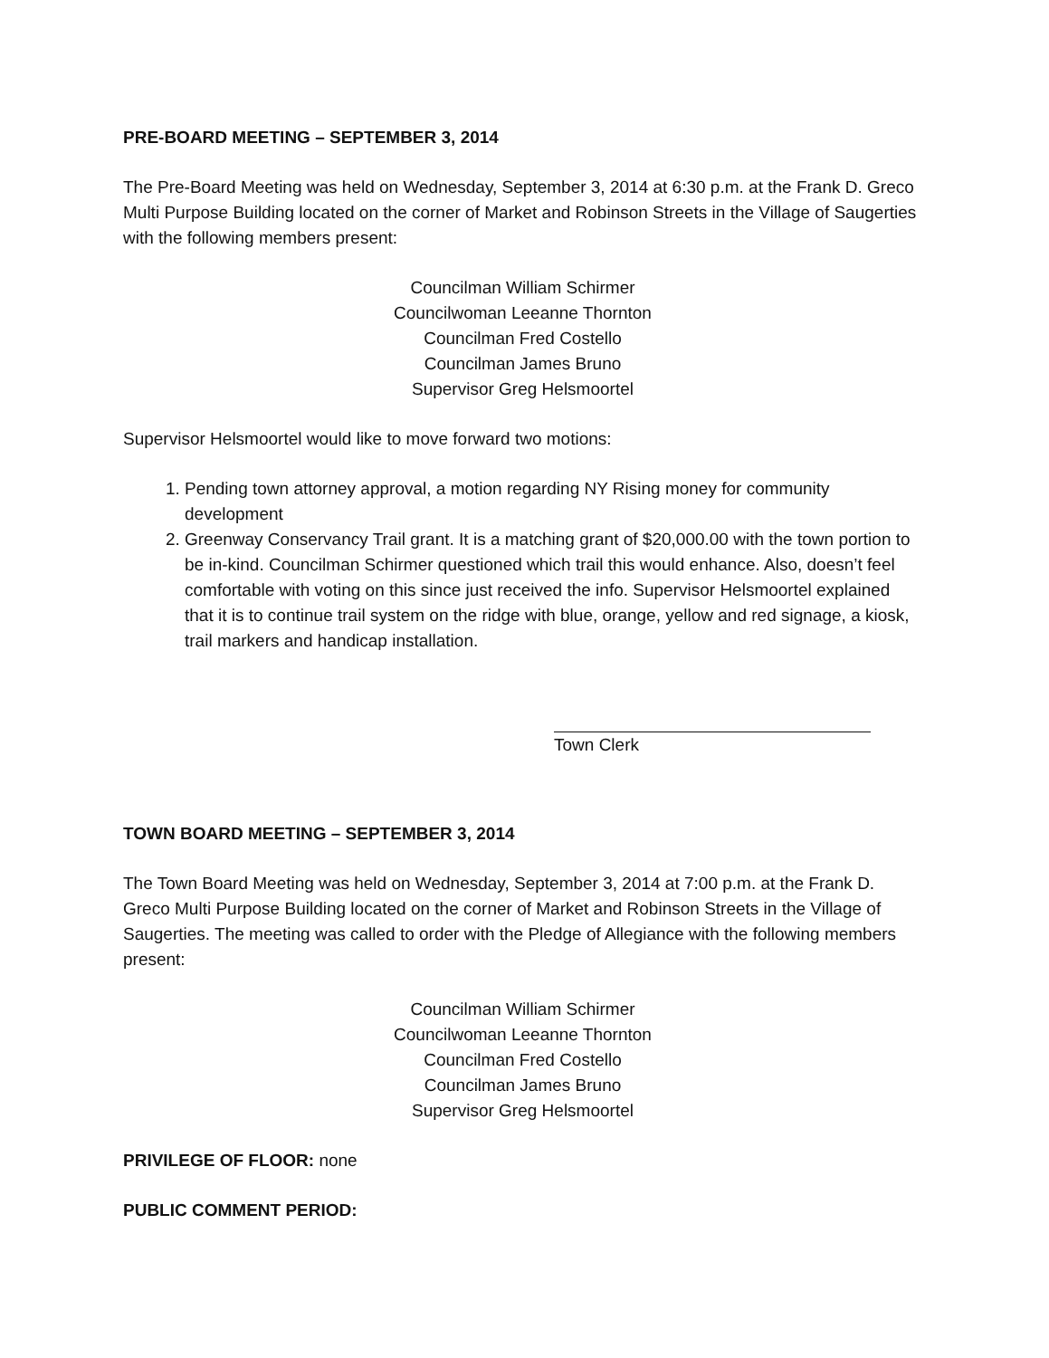PRE-BOARD MEETING – SEPTEMBER 3, 2014
The Pre-Board Meeting was held on Wednesday, September 3, 2014 at 6:30 p.m. at the Frank D. Greco Multi Purpose Building located on the corner of Market and Robinson Streets in the Village of Saugerties with the following members present:
Councilman William Schirmer
Councilwoman Leeanne Thornton
Councilman Fred Costello
Councilman James Bruno
Supervisor Greg Helsmoortel
Supervisor Helsmoortel would like to move forward two motions:
1. Pending town attorney approval, a motion regarding NY Rising money for community development
2. Greenway Conservancy Trail grant. It is a matching grant of $20,000.00 with the town portion to be in-kind. Councilman Schirmer questioned which trail this would enhance. Also, doesn’t feel comfortable with voting on this since just received the info. Supervisor Helsmoortel explained that it is to continue trail system on the ridge with blue, orange, yellow and red signage, a kiosk, trail markers and handicap installation.
Town Clerk
TOWN BOARD MEETING – SEPTEMBER 3, 2014
The Town Board Meeting was held on Wednesday, September 3, 2014 at 7:00 p.m. at the Frank D. Greco Multi Purpose Building located on the corner of Market and Robinson Streets in the Village of Saugerties. The meeting was called to order with the Pledge of Allegiance with the following members present:
Councilman William Schirmer
Councilwoman Leeanne Thornton
Councilman Fred Costello
Councilman James Bruno
Supervisor Greg Helsmoortel
PRIVILEGE OF FLOOR: none
PUBLIC COMMENT PERIOD: